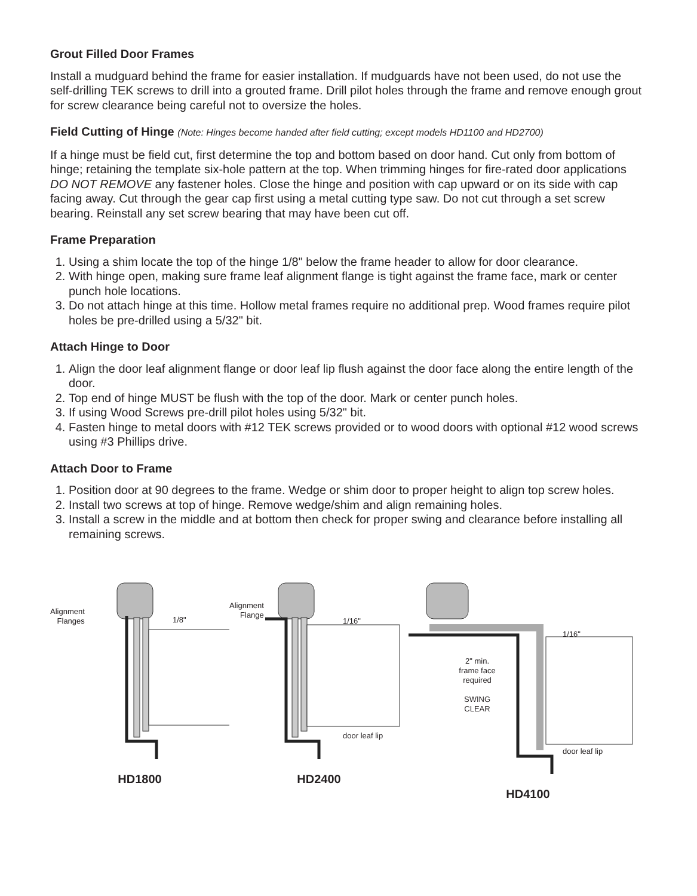Grout Filled Door Frames
Install a mudguard behind the frame for easier installation. If mudguards have not been used, do not use the self-drilling TEK screws to drill into a grouted frame. Drill pilot holes through the frame and remove enough grout for screw clearance being careful not to oversize the holes.
Field Cutting of Hinge (Note: Hinges become handed after field cutting; except models HD1100 and HD2700)
If a hinge must be field cut, first determine the top and bottom based on door hand. Cut only from bottom of hinge; retaining the template six-hole pattern at the top. When trimming hinges for fire-rated door applications DO NOT REMOVE any fastener holes. Close the hinge and position with cap upward or on its side with cap facing away. Cut through the gear cap first using a metal cutting type saw. Do not cut through a set screw bearing. Reinstall any set screw bearing that may have been cut off.
Frame Preparation
1. Using a shim locate the top of the hinge 1/8" below the frame header to allow for door clearance.
2. With hinge open, making sure frame leaf alignment flange is tight against the frame face, mark or center punch hole locations.
3. Do not attach hinge at this time. Hollow metal frames require no additional prep. Wood frames require pilot holes be pre-drilled using a 5/32" bit.
Attach Hinge to Door
1. Align the door leaf alignment flange or door leaf lip flush against the door face along the entire length of the door.
2. Top end of hinge MUST be flush with the top of the door. Mark or center punch holes.
3. If using Wood Screws pre-drill pilot holes using 5/32" bit.
4. Fasten hinge to metal doors with #12 TEK screws provided or to wood doors with optional #12 wood screws using #3 Phillips drive.
Attach Door to Frame
1. Position door at 90 degrees to the frame. Wedge or shim door to proper height to align top screw holes.
2. Install two screws at top of hinge. Remove wedge/shim and align remaining holes.
3. Install a screw in the middle and at bottom then check for proper swing and clearance before installing all remaining screws.
Alignment
Flanges
1/8"
HD1800
Alignment
Flange
1/16"
door leaf lip
HD2400
1/16"
2" min.
frame face
required
SWING
CLEAR
door leaf lip
HD4100